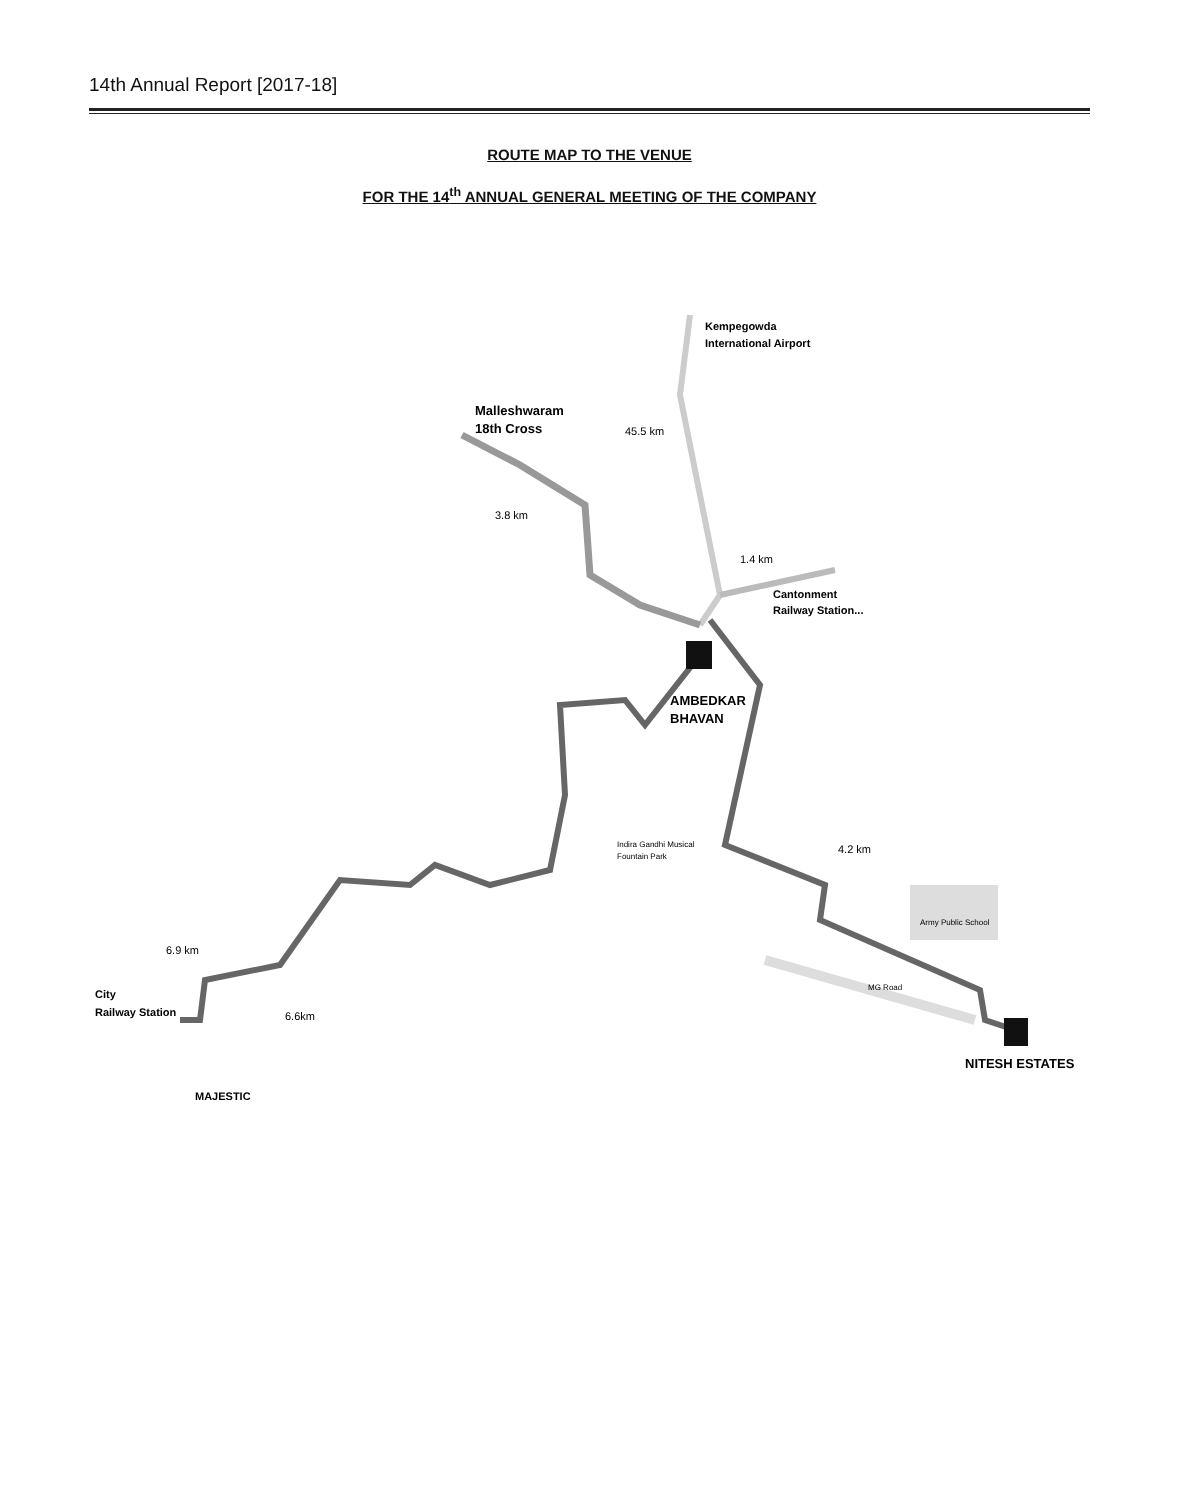14th Annual Report [2017-18]
ROUTE MAP TO THE VENUE
FOR THE 14<sup>th</sup> ANNUAL GENERAL MEETING OF THE COMPANY
Kempegowda
International Airport
Malleshwaram
18th Cross
45.5 km
3.8 km
1.4 km
Cantonment
Railway Station...
AMBEDKAR
BHAVAN
Indira Gandhi Musical
Fountain Park
4.2 km
Army Public School
MG Road
6.9 km
6.6km
City
Railway Station
MAJESTIC
NITESH ESTATES